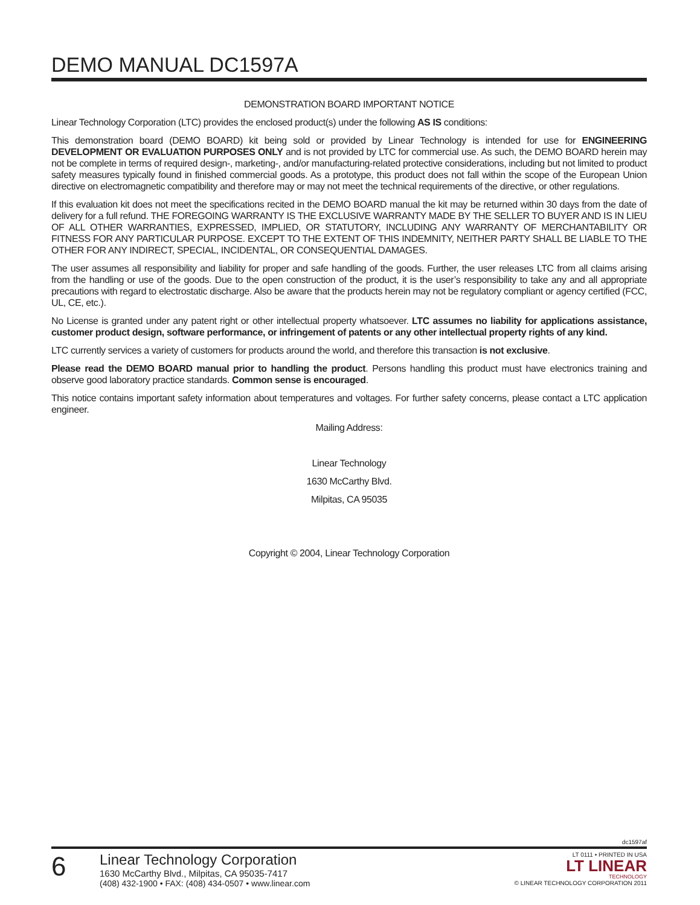DEMO MANUAL DC1597A
DEMONSTRATION BOARD IMPORTANT NOTICE
Linear Technology Corporation (LTC) provides the enclosed product(s) under the following AS IS conditions:
This demonstration board (DEMO BOARD) kit being sold or provided by Linear Technology is intended for use for ENGINEERING DEVELOPMENT OR EVALUATION PURPOSES ONLY and is not provided by LTC for commercial use. As such, the DEMO BOARD herein may not be complete in terms of required design-, marketing-, and/or manufacturing-related protective considerations, including but not limited to product safety measures typically found in finished commercial goods. As a prototype, this product does not fall within the scope of the European Union directive on electromagnetic compatibility and therefore may or may not meet the technical requirements of the directive, or other regulations.
If this evaluation kit does not meet the specifications recited in the DEMO BOARD manual the kit may be returned within 30 days from the date of delivery for a full refund. THE FOREGOING WARRANTY IS THE EXCLUSIVE WARRANTY MADE BY THE SELLER TO BUYER AND IS IN LIEU OF ALL OTHER WARRANTIES, EXPRESSED, IMPLIED, OR STATUTORY, INCLUDING ANY WARRANTY OF MERCHANTABILITY OR FITNESS FOR ANY PARTICULAR PURPOSE. EXCEPT TO THE EXTENT OF THIS INDEMNITY, NEITHER PARTY SHALL BE LIABLE TO THE OTHER FOR ANY INDIRECT, SPECIAL, INCIDENTAL, OR CONSEQUENTIAL DAMAGES.
The user assumes all responsibility and liability for proper and safe handling of the goods. Further, the user releases LTC from all claims arising from the handling or use of the goods. Due to the open construction of the product, it is the user’s responsibility to take any and all appropriate precautions with regard to electrostatic discharge. Also be aware that the products herein may not be regulatory compliant or agency certified (FCC, UL, CE, etc.).
No License is granted under any patent right or other intellectual property whatsoever. LTC assumes no liability for applications assistance, customer product design, software performance, or infringement of patents or any other intellectual property rights of any kind.
LTC currently services a variety of customers for products around the world, and therefore this transaction is not exclusive.
Please read the DEMO BOARD manual prior to handling the product. Persons handling this product must have electronics training and observe good laboratory practice standards. Common sense is encouraged.
This notice contains important safety information about temperatures and voltages. For further safety concerns, please contact a LTC application engineer.
Mailing Address:
Linear Technology
1630 McCarthy Blvd.
Milpitas, CA 95035
Copyright © 2004, Linear Technology Corporation
dc1597af
6
Linear Technology Corporation
1630 McCarthy Blvd., Milpitas, CA 95035-7417
(408) 432-1900 • FAX: (408) 434-0507 • www.linear.com
LT 0111 • PRINTED IN USA
LT LINEAR
TECHNOLOGY
© LINEAR TECHNOLOGY CORPORATION 2011